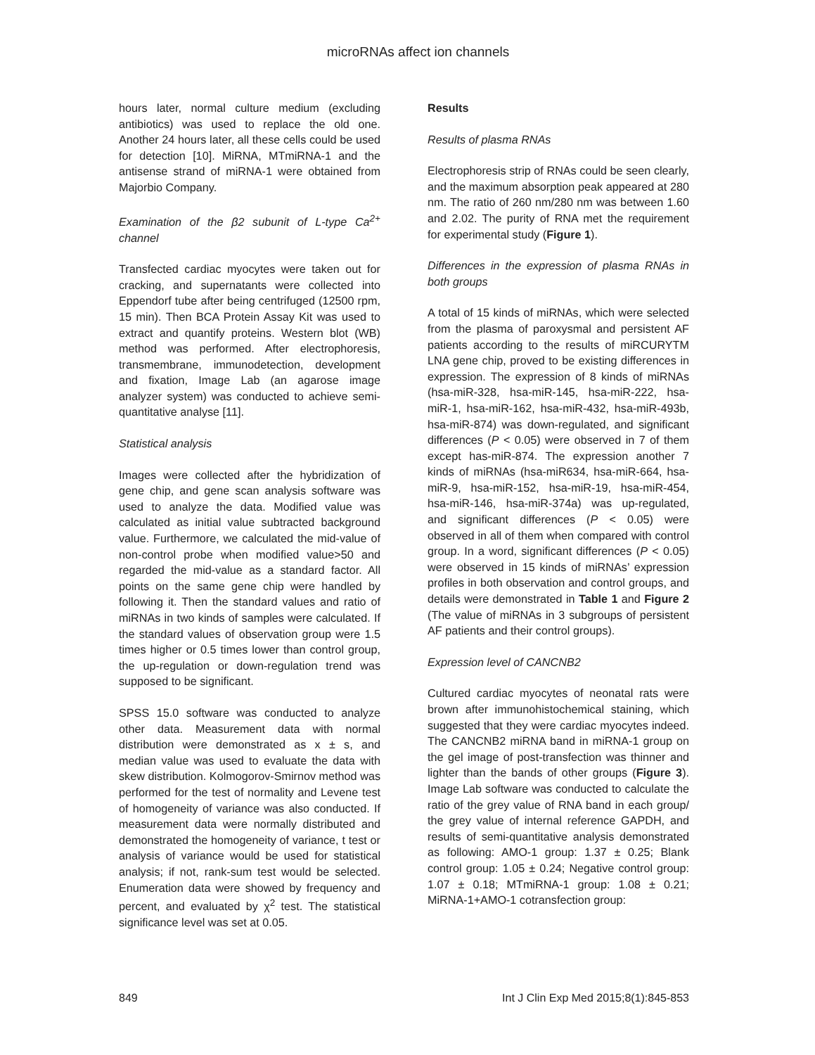microRNAs affect ion channels
hours later, normal culture medium (excluding antibiotics) was used to replace the old one. Another 24 hours later, all these cells could be used for detection [10]. MiRNA, MTmiRNA-1 and the antisense strand of miRNA-1 were obtained from Majorbio Company.
Examination of the β2 subunit of L-type Ca<sup>2+</sup> channel
Transfected cardiac myocytes were taken out for cracking, and supernatants were collected into Eppendorf tube after being centrifuged (12500 rpm, 15 min). Then BCA Protein Assay Kit was used to extract and quantify proteins. Western blot (WB) method was performed. After electrophoresis, transmembrane, immunodetection, development and fixation, Image Lab (an agarose image analyzer system) was conducted to achieve semi-quantitative analyse [11].
Statistical analysis
Images were collected after the hybridization of gene chip, and gene scan analysis software was used to analyze the data. Modified value was calculated as initial value subtracted background value. Furthermore, we calculated the mid-value of non-control probe when modified value>50 and regarded the mid-value as a standard factor. All points on the same gene chip were handled by following it. Then the standard values and ratio of miRNAs in two kinds of samples were calculated. If the standard values of observation group were 1.5 times higher or 0.5 times lower than control group, the up-regulation or down-regulation trend was supposed to be significant.
SPSS 15.0 software was conducted to analyze other data. Measurement data with normal distribution were demonstrated as x ± s, and median value was used to evaluate the data with skew distribution. Kolmogorov-Smirnov method was performed for the test of normality and Levene test of homogeneity of variance was also conducted. If measurement data were normally distributed and demonstrated the homogeneity of variance, t test or analysis of variance would be used for statistical analysis; if not, rank-sum test would be selected. Enumeration data were showed by frequency and percent, and evaluated by χ<sup>2</sup> test. The statistical significance level was set at 0.05.
Results
Results of plasma RNAs
Electrophoresis strip of RNAs could be seen clearly, and the maximum absorption peak appeared at 280 nm. The ratio of 260 nm/280 nm was between 1.60 and 2.02. The purity of RNA met the requirement for experimental study (Figure 1).
Differences in the expression of plasma RNAs in both groups
A total of 15 kinds of miRNAs, which were selected from the plasma of paroxysmal and persistent AF patients according to the results of miRCURYTM LNA gene chip, proved to be existing differences in expression. The expression of 8 kinds of miRNAs (hsa-miR-328, hsa-miR-145, hsa-miR-222, hsa-miR-1, hsa-miR-162, hsa-miR-432, hsa-miR-493b, hsa-miR-874) was down-regulated, and significant differences (P < 0.05) were observed in 7 of them except has-miR-874. The expression another 7 kinds of miRNAs (hsa-miR634, hsa-miR-664, hsa-miR-9, hsa-miR-152, hsa-miR-19, hsa-miR-454, hsa-miR-146, hsa-miR-374a) was up-regulated, and significant differences (P < 0.05) were observed in all of them when compared with control group. In a word, significant differences (P < 0.05) were observed in 15 kinds of miRNAs’ expression profiles in both observation and control groups, and details were demonstrated in Table 1 and Figure 2 (The value of miRNAs in 3 subgroups of persistent AF patients and their control groups).
Expression level of CANCNB2
Cultured cardiac myocytes of neonatal rats were brown after immunohistochemical staining, which suggested that they were cardiac myocytes indeed. The CANCNB2 miRNA band in miRNA-1 group on the gel image of post-transfection was thinner and lighter than the bands of other groups (Figure 3). Image Lab software was conducted to calculate the ratio of the grey value of RNA band in each group/ the grey value of internal reference GAPDH, and results of semi-quantitative analysis demonstrated as following: AMO-1 group: 1.37 ± 0.25; Blank control group: 1.05 ± 0.24; Negative control group: 1.07 ± 0.18; MTmiRNA-1 group: 1.08 ± 0.21; MiRNA-1+AMO-1 cotransfection group:
849 Int J Clin Exp Med 2015;8(1):845-853